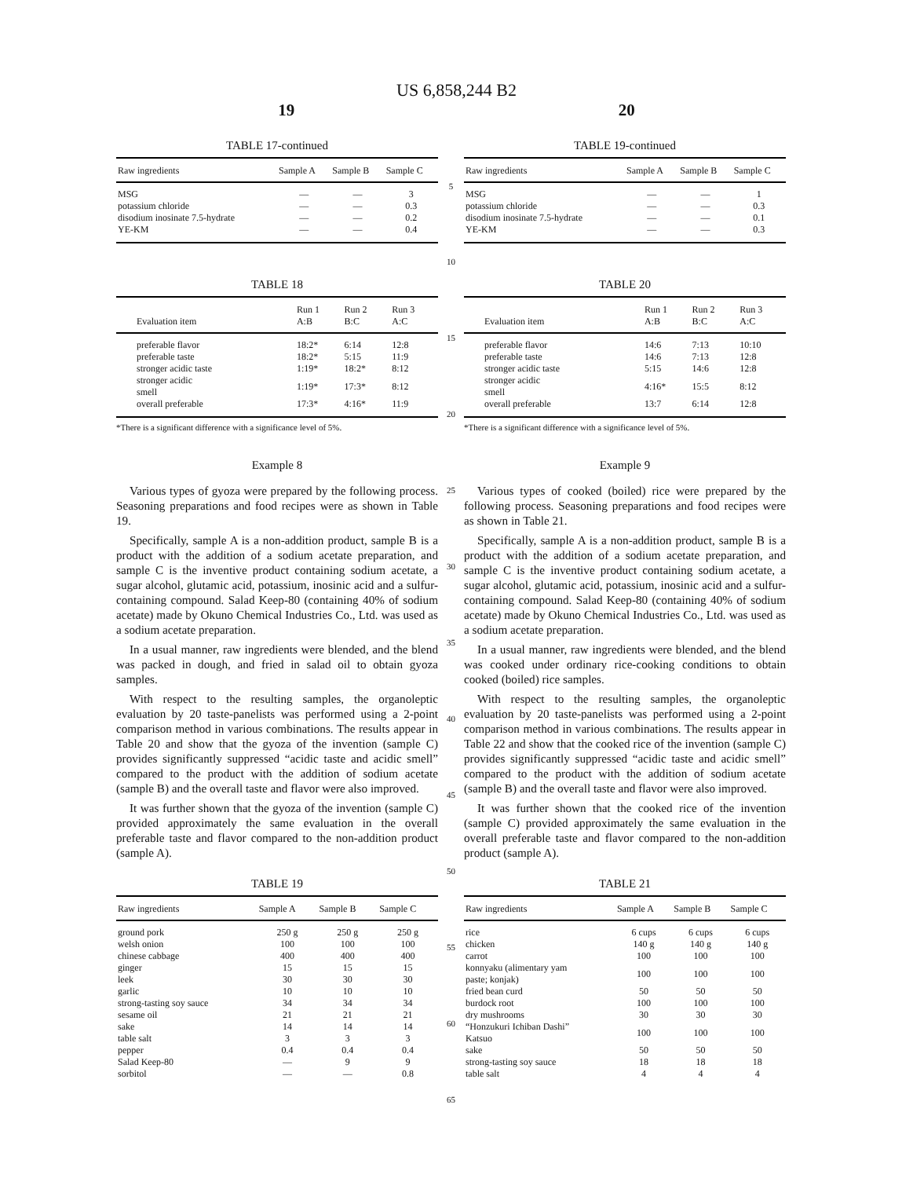US 6,858,244 B2
19 20
TABLE 17-continued
| Raw ingredients | Sample A | Sample B | Sample C |
| --- | --- | --- | --- |
| MSG | — | — | 3 |
| potassium chloride | — | — | 0.3 |
| disodium inosinate 7.5-hydrate | — | — | 0.2 |
| YE-KM | — | — | 0.4 |
TABLE 18
| Evaluation item | Run 1 A:B | Run 2 B:C | Run 3 A:C |
| --- | --- | --- | --- |
| preferable flavor | 18:2* | 6:14 | 12:8 |
| preferable taste | 18:2* | 5:15 | 11:9 |
| stronger acidic taste | 1:19* | 18:2* | 8:12 |
| stronger acidic smell | 1:19* | 17:3* | 8:12 |
| overall preferable | 17:3* | 4:16* | 11:9 |
*There is a significant difference with a significance level of 5%.
Example 8
Various types of gyoza were prepared by the following process. Seasoning preparations and food recipes were as shown in Table 19.
Specifically, sample A is a non-addition product, sample B is a product with the addition of a sodium acetate preparation, and sample C is the inventive product containing sodium acetate, a sugar alcohol, glutamic acid, potassium, inosinic acid and a sulfur-containing compound. Salad Keep-80 (containing 40% of sodium acetate) made by Okuno Chemical Industries Co., Ltd. was used as a sodium acetate preparation.
In a usual manner, raw ingredients were blended, and the blend was packed in dough, and fried in salad oil to obtain gyoza samples.
With respect to the resulting samples, the organoleptic evaluation by 20 taste-panelists was performed using a 2-point comparison method in various combinations. The results appear in Table 20 and show that the gyoza of the invention (sample C) provides significantly suppressed “acidic taste and acidic smell” compared to the product with the addition of sodium acetate (sample B) and the overall taste and flavor were also improved.
It was further shown that the gyoza of the invention (sample C) provided approximately the same evaluation in the overall preferable taste and flavor compared to the non-addition product (sample A).
TABLE 19
| Raw ingredients | Sample A | Sample B | Sample C |
| --- | --- | --- | --- |
| ground pork | 250 g | 250 g | 250 g |
| welsh onion | 100 | 100 | 100 |
| chinese cabbage | 400 | 400 | 400 |
| ginger | 15 | 15 | 15 |
| leek | 30 | 30 | 30 |
| garlic | 10 | 10 | 10 |
| strong-tasting soy sauce | 34 | 34 | 34 |
| sesame oil | 21 | 21 | 21 |
| sake | 14 | 14 | 14 |
| table salt | 3 | 3 | 3 |
| pepper | 0.4 | 0.4 | 0.4 |
| Salad Keep-80 | — | 9 | 9 |
| sorbitol | — | — | 0.8 |
5
10
15
20
25
30
35
40
45
50
55
60
65
TABLE 19-continued
| Raw ingredients | Sample A | Sample B | Sample C |
| --- | --- | --- | --- |
| MSG | — | — | 1 |
| potassium chloride | — | — | 0.3 |
| disodium inosinate 7.5-hydrate | — | — | 0.1 |
| YE-KM | — | — | 0.3 |
TABLE 20
| Evaluation item | Run 1 A:B | Run 2 B:C | Run 3 A:C |
| --- | --- | --- | --- |
| preferable flavor | 14:6 | 7:13 | 10:10 |
| preferable taste | 14:6 | 7:13 | 12:8 |
| stronger acidic taste | 5:15 | 14:6 | 12:8 |
| stronger acidic smell | 4:16* | 15:5 | 8:12 |
| overall preferable | 13:7 | 6:14 | 12:8 |
*There is a significant difference with a significance level of 5%.
Example 9
Various types of cooked (boiled) rice were prepared by the following process. Seasoning preparations and food recipes were as shown in Table 21.
Specifically, sample A is a non-addition product, sample B is a product with the addition of a sodium acetate preparation, and sample C is the inventive product containing sodium acetate, a sugar alcohol, glutamic acid, potassium, inosinic acid and a sulfur-containing compound. Salad Keep-80 (containing 40% of sodium acetate) made by Okuno Chemical Industries Co., Ltd. was used as a sodium acetate preparation.
In a usual manner, raw ingredients were blended, and the blend was cooked under ordinary rice-cooking conditions to obtain cooked (boiled) rice samples.
With respect to the resulting samples, the organoleptic evaluation by 20 taste-panelists was performed using a 2-point comparison method in various combinations. The results appear in Table 22 and show that the cooked rice of the invention (sample C) provides significantly suppressed “acidic taste and acidic smell” compared to the product with the addition of sodium acetate (sample B) and the overall taste and flavor were also improved.
It was further shown that the cooked rice of the invention (sample C) provided approximately the same evaluation in the overall preferable taste and flavor compared to the non-addition product (sample A).
TABLE 21
| Raw ingredients | Sample A | Sample B | Sample C |
| --- | --- | --- | --- |
| rice | 6 cups | 6 cups | 6 cups |
| chicken | 140 g | 140 g | 140 g |
| carrot | 100 | 100 | 100 |
| konnyaku (alimentary yam paste; konjak) | 100 | 100 | 100 |
| fried bean curd | 50 | 50 | 50 |
| burdock root | 100 | 100 | 100 |
| dry mushrooms | 30 | 30 | 30 |
| “Honzukuri Ichiban Dashi” Katsuo | 100 | 100 | 100 |
| sake | 50 | 50 | 50 |
| strong-tasting soy sauce | 18 | 18 | 18 |
| table salt | 4 | 4 | 4 |